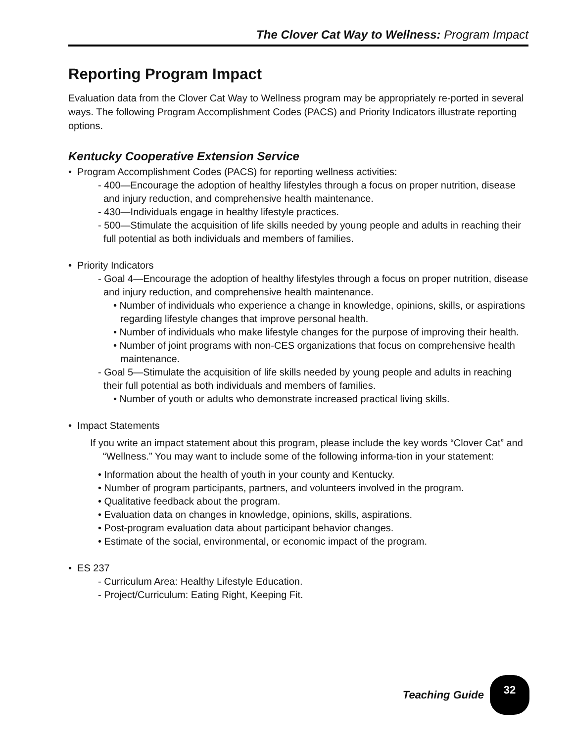The Clover Cat Way to Wellness: Program Impact
Reporting Program Impact
Evaluation data from the Clover Cat Way to Wellness program may be appropriately re-ported in several ways. The following Program Accomplishment Codes (PACS) and Priority Indicators illustrate reporting options.
Kentucky Cooperative Extension Service
• Program Accomplishment Codes (PACS) for reporting wellness activities:
- 400—Encourage the adoption of healthy lifestyles through a focus on proper nutrition, disease and injury reduction, and comprehensive health maintenance.
- 430—Individuals engage in healthy lifestyle practices.
- 500—Stimulate the acquisition of life skills needed by young people and adults in reaching their full potential as both individuals and members of families.
• Priority Indicators
- Goal 4—Encourage the adoption of healthy lifestyles through a focus on proper nutrition, disease and injury reduction, and comprehensive health maintenance.
• Number of individuals who experience a change in knowledge, opinions, skills, or aspirations regarding lifestyle changes that improve personal health.
• Number of individuals who make lifestyle changes for the purpose of improving their health.
• Number of joint programs with non-CES organizations that focus on comprehensive health maintenance.
- Goal 5—Stimulate the acquisition of life skills needed by young people and adults in reaching their full potential as both individuals and members of families.
• Number of youth or adults who demonstrate increased practical living skills.
• Impact Statements
If you write an impact statement about this program, please include the key words “Clover Cat” and “Wellness.” You may want to include some of the following informa-tion in your statement:
• Information about the health of youth in your county and Kentucky.
• Number of program participants, partners, and volunteers involved in the program.
• Qualitative feedback about the program.
• Evaluation data on changes in knowledge, opinions, skills, aspirations.
• Post-program evaluation data about participant behavior changes.
• Estimate of the social, environmental, or economic impact of the program.
• ES 237
- Curriculum Area: Healthy Lifestyle Education.
- Project/Curriculum: Eating Right, Keeping Fit.
Teaching Guide
32